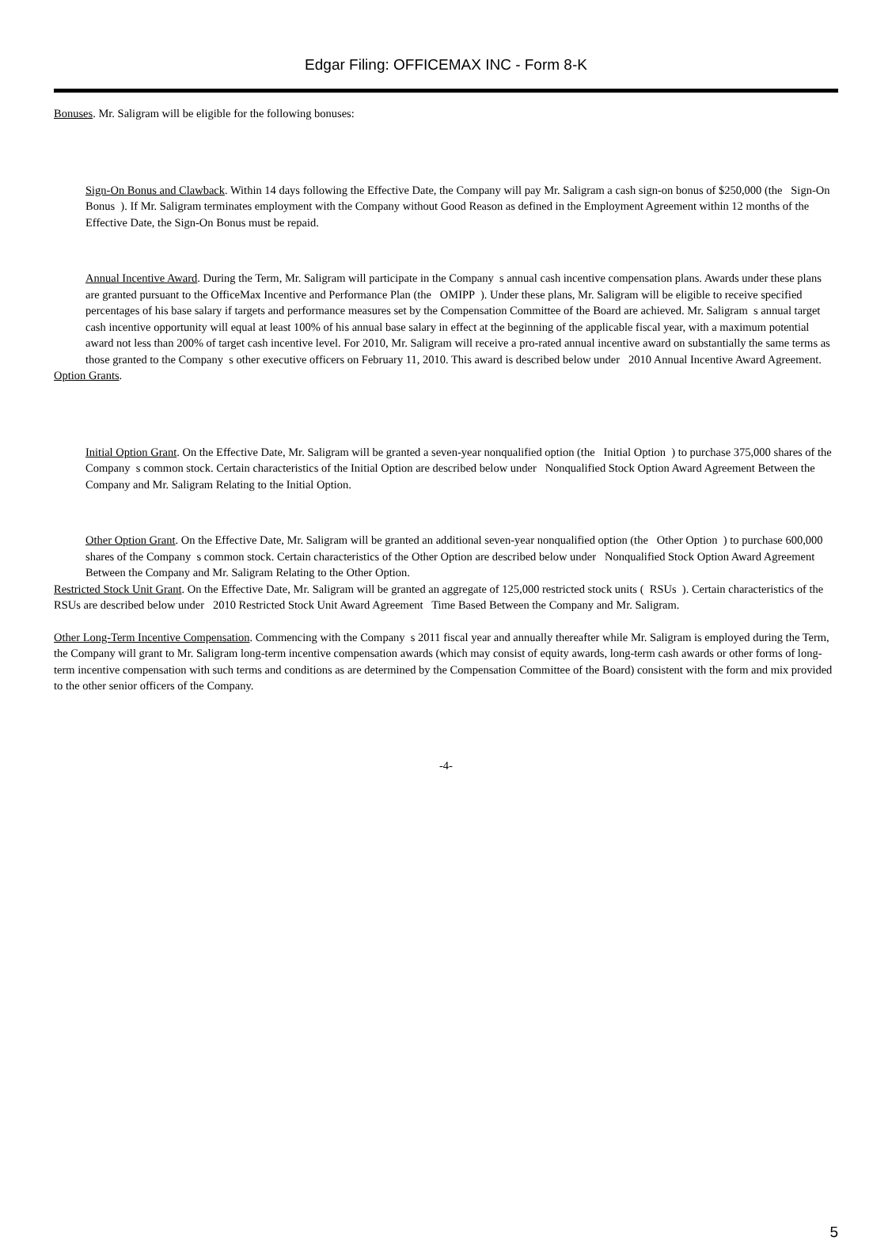Edgar Filing: OFFICEMAX INC - Form 8-K
Bonuses. Mr. Saligram will be eligible for the following bonuses:
Sign-On Bonus and Clawback. Within 14 days following the Effective Date, the Company will pay Mr. Saligram a cash sign-on bonus of $250,000 (the Sign-On Bonus ). If Mr. Saligram terminates employment with the Company without Good Reason as defined in the Employment Agreement within 12 months of the Effective Date, the Sign-On Bonus must be repaid.
Annual Incentive Award. During the Term, Mr. Saligram will participate in the Company s annual cash incentive compensation plans. Awards under these plans are granted pursuant to the OfficeMax Incentive and Performance Plan (the OMIPP ). Under these plans, Mr. Saligram will be eligible to receive specified percentages of his base salary if targets and performance measures set by the Compensation Committee of the Board are achieved. Mr. Saligram s annual target cash incentive opportunity will equal at least 100% of his annual base salary in effect at the beginning of the applicable fiscal year, with a maximum potential award not less than 200% of target cash incentive level. For 2010, Mr. Saligram will receive a pro-rated annual incentive award on substantially the same terms as those granted to the Company s other executive officers on February 11, 2010. This award is described below under 2010 Annual Incentive Award Agreement.
Option Grants.
Initial Option Grant. On the Effective Date, Mr. Saligram will be granted a seven-year nonqualified option (the Initial Option ) to purchase 375,000 shares of the Company s common stock. Certain characteristics of the Initial Option are described below under Nonqualified Stock Option Award Agreement Between the Company and Mr. Saligram Relating to the Initial Option.
Other Option Grant. On the Effective Date, Mr. Saligram will be granted an additional seven-year nonqualified option (the Other Option ) to purchase 600,000 shares of the Company s common stock. Certain characteristics of the Other Option are described below under Nonqualified Stock Option Award Agreement Between the Company and Mr. Saligram Relating to the Other Option.
Restricted Stock Unit Grant. On the Effective Date, Mr. Saligram will be granted an aggregate of 125,000 restricted stock units ( RSUs ). Certain characteristics of the RSUs are described below under 2010 Restricted Stock Unit Award Agreement Time Based Between the Company and Mr. Saligram.
Other Long-Term Incentive Compensation. Commencing with the Company s 2011 fiscal year and annually thereafter while Mr. Saligram is employed during the Term, the Company will grant to Mr. Saligram long-term incentive compensation awards (which may consist of equity awards, long-term cash awards or other forms of long-term incentive compensation with such terms and conditions as are determined by the Compensation Committee of the Board) consistent with the form and mix provided to the other senior officers of the Company.
-4-
5